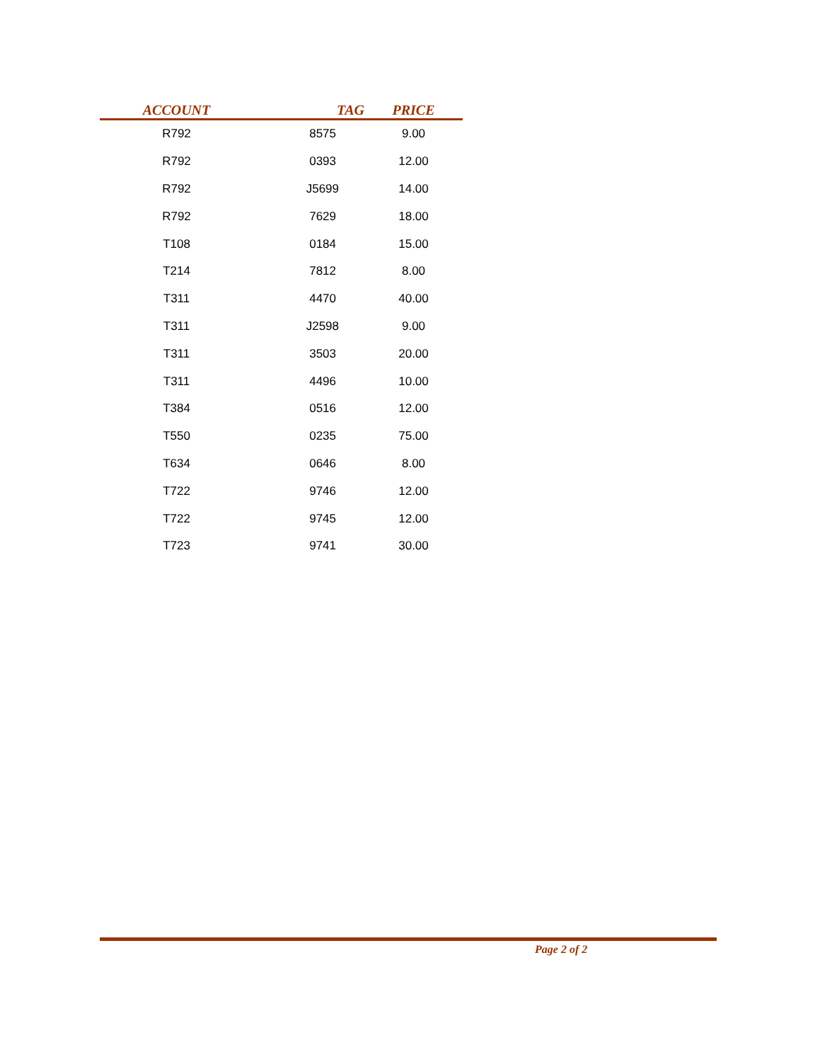| ACCOUNT | TAG | PRICE |
| --- | --- | --- |
| R792 | 8575 | 9.00 |
| R792 | 0393 | 12.00 |
| R792 | J5699 | 14.00 |
| R792 | 7629 | 18.00 |
| T108 | 0184 | 15.00 |
| T214 | 7812 | 8.00 |
| T311 | 4470 | 40.00 |
| T311 | J2598 | 9.00 |
| T311 | 3503 | 20.00 |
| T311 | 4496 | 10.00 |
| T384 | 0516 | 12.00 |
| T550 | 0235 | 75.00 |
| T634 | 0646 | 8.00 |
| T722 | 9746 | 12.00 |
| T722 | 9745 | 12.00 |
| T723 | 9741 | 30.00 |
Page 2 of 2